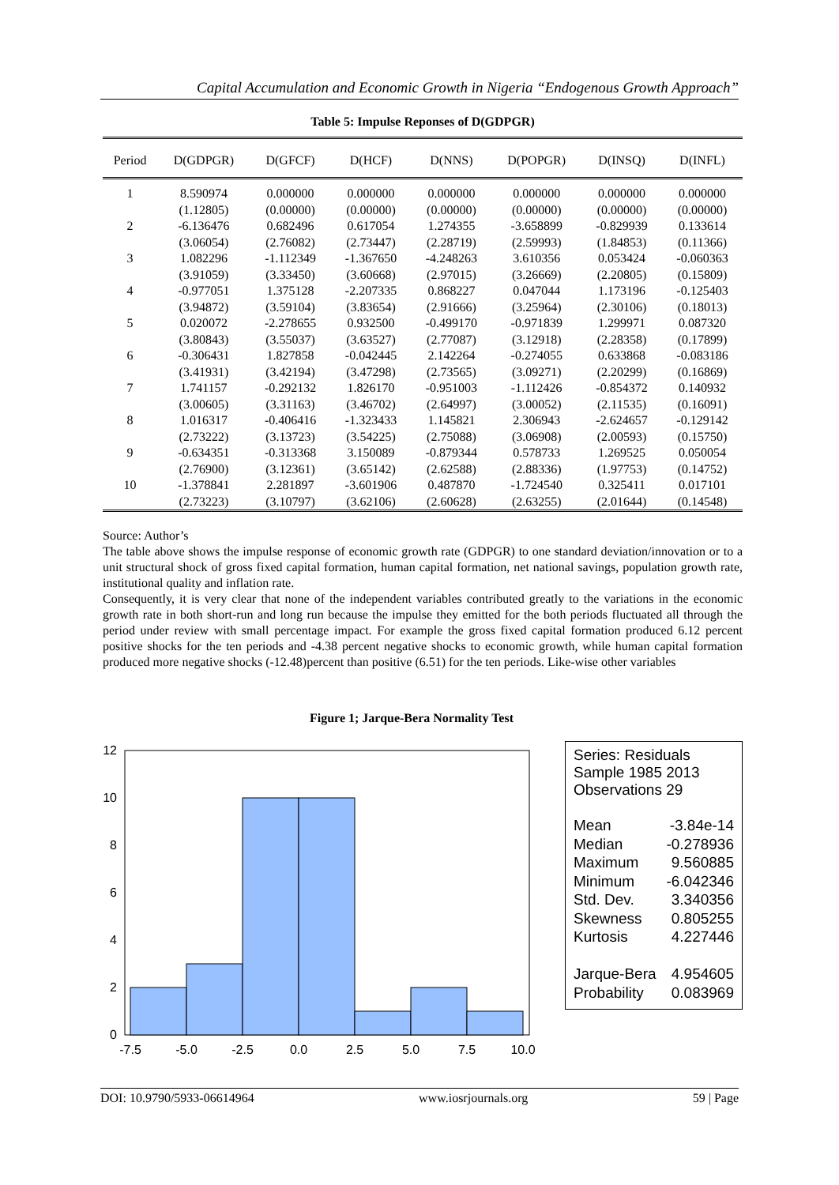Capital Accumulation and Economic Growth in Nigeria “Endogenous Growth Approach”
Table 5: Impulse Reponses of D(GDPGR)
| Period | D(GDPGR) | D(GFCF) | D(HCF) | D(NNS) | D(POPGR) | D(INSQ) | D(INFL) |
| --- | --- | --- | --- | --- | --- | --- | --- |
| 1 | 8.590974 | 0.000000 | 0.000000 | 0.000000 | 0.000000 | 0.000000 | 0.000000 |
| | (1.12805) | (0.00000) | (0.00000) | (0.00000) | (0.00000) | (0.00000) | (0.00000) |
| 2 | -6.136476 | 0.682496 | 0.617054 | 1.274355 | -3.658899 | -0.829939 | 0.133614 |
| | (3.06054) | (2.76082) | (2.73447) | (2.28719) | (2.59993) | (1.84853) | (0.11366) |
| 3 | 1.082296 | -1.112349 | -1.367650 | -4.248263 | 3.610356 | 0.053424 | -0.060363 |
| | (3.91059) | (3.33450) | (3.60668) | (2.97015) | (3.26669) | (2.20805) | (0.15809) |
| 4 | -0.977051 | 1.375128 | -2.207335 | 0.868227 | 0.047044 | 1.173196 | -0.125403 |
| | (3.94872) | (3.59104) | (3.83654) | (2.91666) | (3.25964) | (2.30106) | (0.18013) |
| 5 | 0.020072 | -2.278655 | 0.932500 | -0.499170 | -0.971839 | 1.299971 | 0.087320 |
| | (3.80843) | (3.55037) | (3.63527) | (2.77087) | (3.12918) | (2.28358) | (0.17899) |
| 6 | -0.306431 | 1.827858 | -0.042445 | 2.142264 | -0.274055 | 0.633868 | -0.083186 |
| | (3.41931) | (3.42194) | (3.47298) | (2.73565) | (3.09271) | (2.20299) | (0.16869) |
| 7 | 1.741157 | -0.292132 | 1.826170 | -0.951003 | -1.112426 | -0.854372 | 0.140932 |
| | (3.00605) | (3.31163) | (3.46702) | (2.64997) | (3.00052) | (2.11535) | (0.16091) |
| 8 | 1.016317 | -0.406416 | -1.323433 | 1.145821 | 2.306943 | -2.624657 | -0.129142 |
| | (2.73222) | (3.13723) | (3.54225) | (2.75088) | (3.06908) | (2.00593) | (0.15750) |
| 9 | -0.634351 | -0.313368 | 3.150089 | -0.879344 | 0.578733 | 1.269525 | 0.050054 |
| | (2.76900) | (3.12361) | (3.65142) | (2.62588) | (2.88336) | (1.97753) | (0.14752) |
| 10 | -1.378841 | 2.281897 | -3.601906 | 0.487870 | -1.724540 | 0.325411 | 0.017101 |
| | (2.73223) | (3.10797) | (3.62106) | (2.60628) | (2.63255) | (2.01644) | (0.14548) |
Source: Author’s
The table above shows the impulse response of economic growth rate (GDPGR) to one standard deviation/innovation or to a unit structural shock of gross fixed capital formation, human capital formation, net national savings, population growth rate, institutional quality and inflation rate.
Consequently, it is very clear that none of the independent variables contributed greatly to the variations in the economic growth rate in both short-run and long run because the impulse they emitted for the both periods fluctuated all through the period under review with small percentage impact. For example the gross fixed capital formation produced 6.12 percent positive shocks for the ten periods and -4.38 percent negative shocks to economic growth, while human capital formation produced more negative shocks (-12.48)percent than positive (6.51) for the ten periods. Like-wise other variables
Figure 1; Jarque-Bera Normality Test
0
2
4
6
8
10
12
-7.5
-5.0
-2.5
0.0
2.5
5.0
7.5
10.0
Series: Residuals
Sample 1985 2013
Observations 29
| Mean | -3.84e-14 |
| Median | -0.278936 |
| Maximum | 9.560885 |
| Minimum | -6.042346 |
| Std. Dev. | 3.340356 |
| Skewness | 0.805255 |
| Kurtosis | 4.227446 |
| Jarque-Bera | 4.954605 |
| Probability | 0.083969 |
DOI: 10.9790/5933-06614964 www.iosrjournals.org 59 | Page